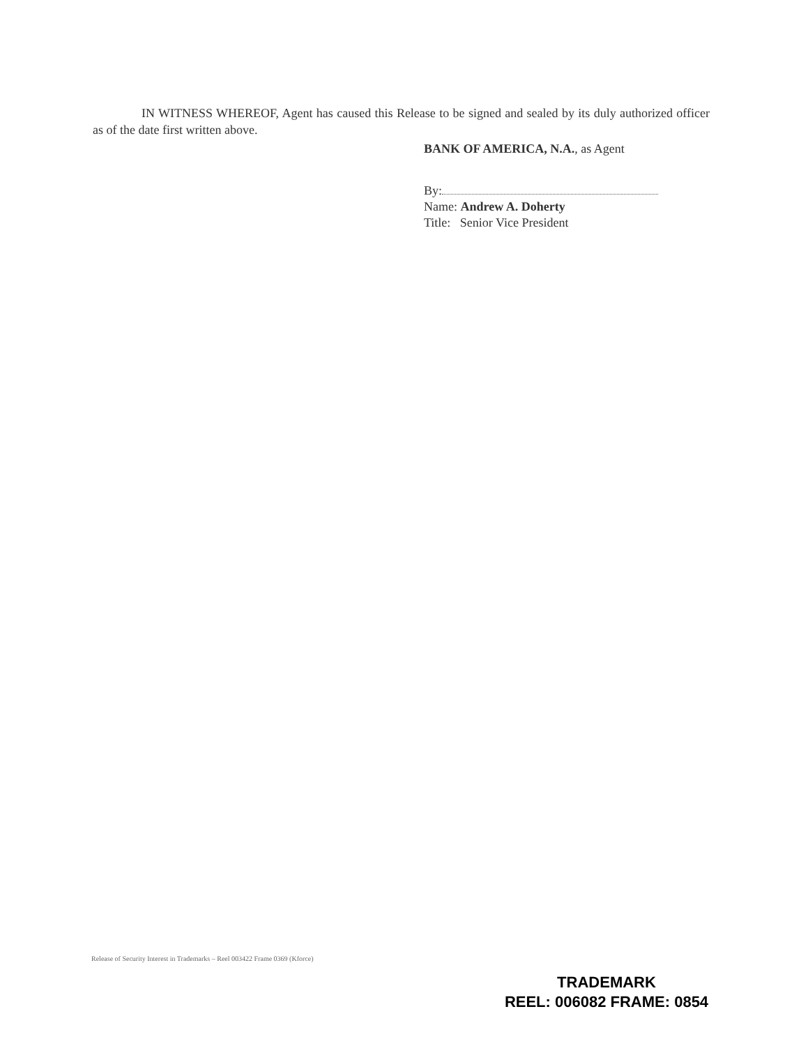IN WITNESS WHEREOF, Agent has caused this Release to be signed and sealed by its duly authorized officer as of the date first written above.
BANK OF AMERICA, N.A., as Agent
By:
Name: Andrew A. Doherty
Title: Senior Vice President
Release of Security Interest in Trademarks – Reel 003422 Frame 0369 (Kforce)
TRADEMARK
REEL: 006082 FRAME: 0854